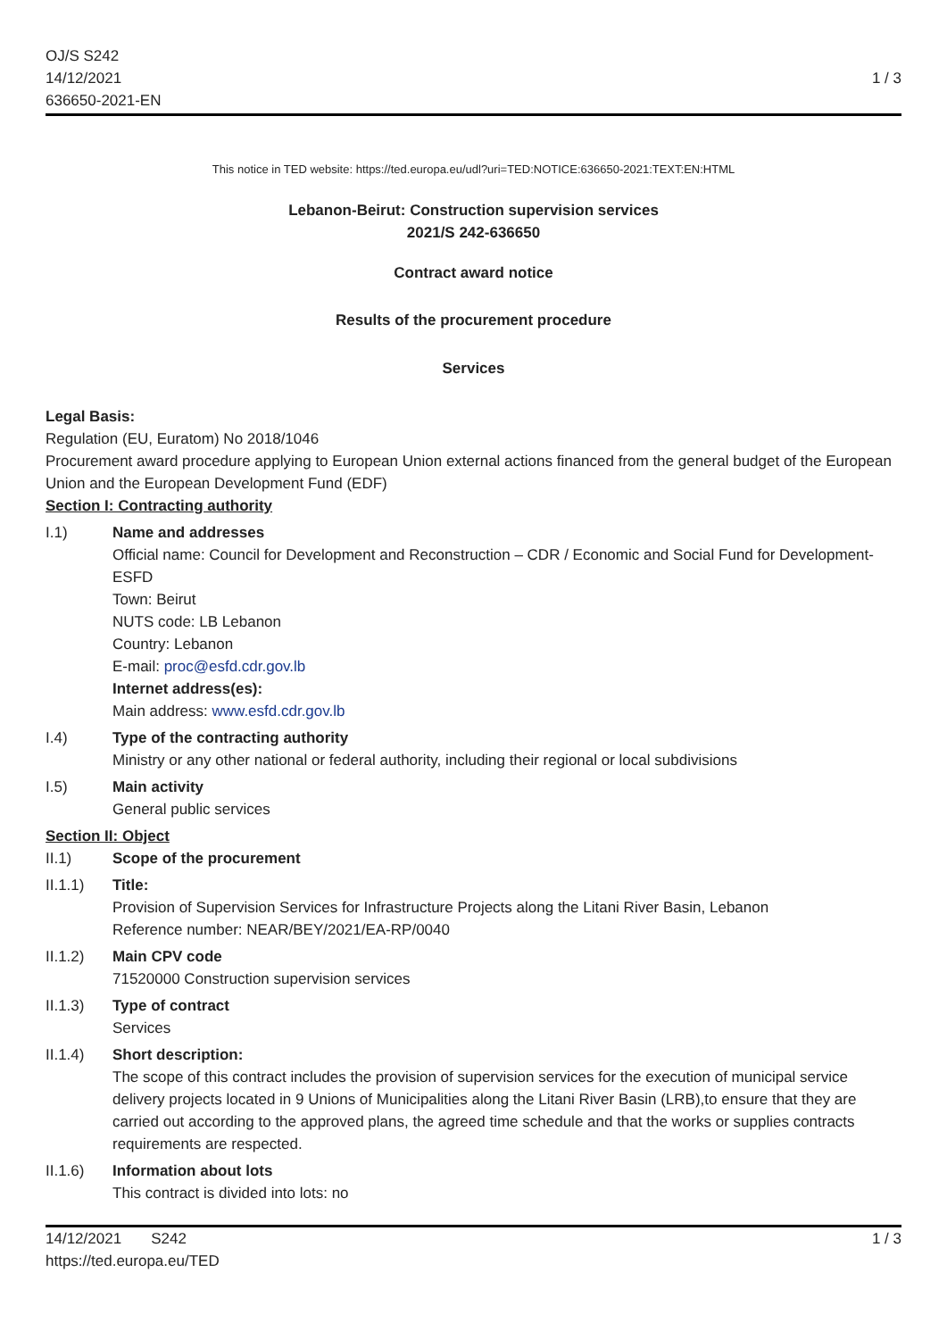OJ/S S242
14/12/2021
636650-2021-EN
1 / 3
This notice in TED website: https://ted.europa.eu/udl?uri=TED:NOTICE:636650-2021:TEXT:EN:HTML
Lebanon-Beirut: Construction supervision services
2021/S 242-636650
Contract award notice
Results of the procurement procedure
Services
Legal Basis:
Regulation (EU, Euratom) No 2018/1046
Procurement award procedure applying to European Union external actions financed from the general budget of the European Union and the European Development Fund (EDF)
Section I: Contracting authority
I.1) Name and addresses
Official name: Council for Development and Reconstruction – CDR / Economic and Social Fund for Development- ESFD
Town: Beirut
NUTS code: LB Lebanon
Country: Lebanon
E-mail: proc@esfd.cdr.gov.lb
Internet address(es):
Main address: www.esfd.cdr.gov.lb
I.4) Type of the contracting authority
Ministry or any other national or federal authority, including their regional or local subdivisions
I.5) Main activity
General public services
Section II: Object
II.1) Scope of the procurement
II.1.1) Title:
Provision of Supervision Services for Infrastructure Projects along the Litani River Basin, Lebanon
Reference number: NEAR/BEY/2021/EA-RP/0040
II.1.2) Main CPV code
71520000 Construction supervision services
II.1.3) Type of contract
Services
II.1.4) Short description:
The scope of this contract includes the provision of supervision services for the execution of municipal service delivery projects located in 9 Unions of Municipalities along the Litani River Basin (LRB),to ensure that they are carried out according to the approved plans, the agreed time schedule and that the works or supplies contracts requirements are respected.
II.1.6) Information about lots
This contract is divided into lots: no
14/12/2021 S242
https://ted.europa.eu/TED
1 / 3